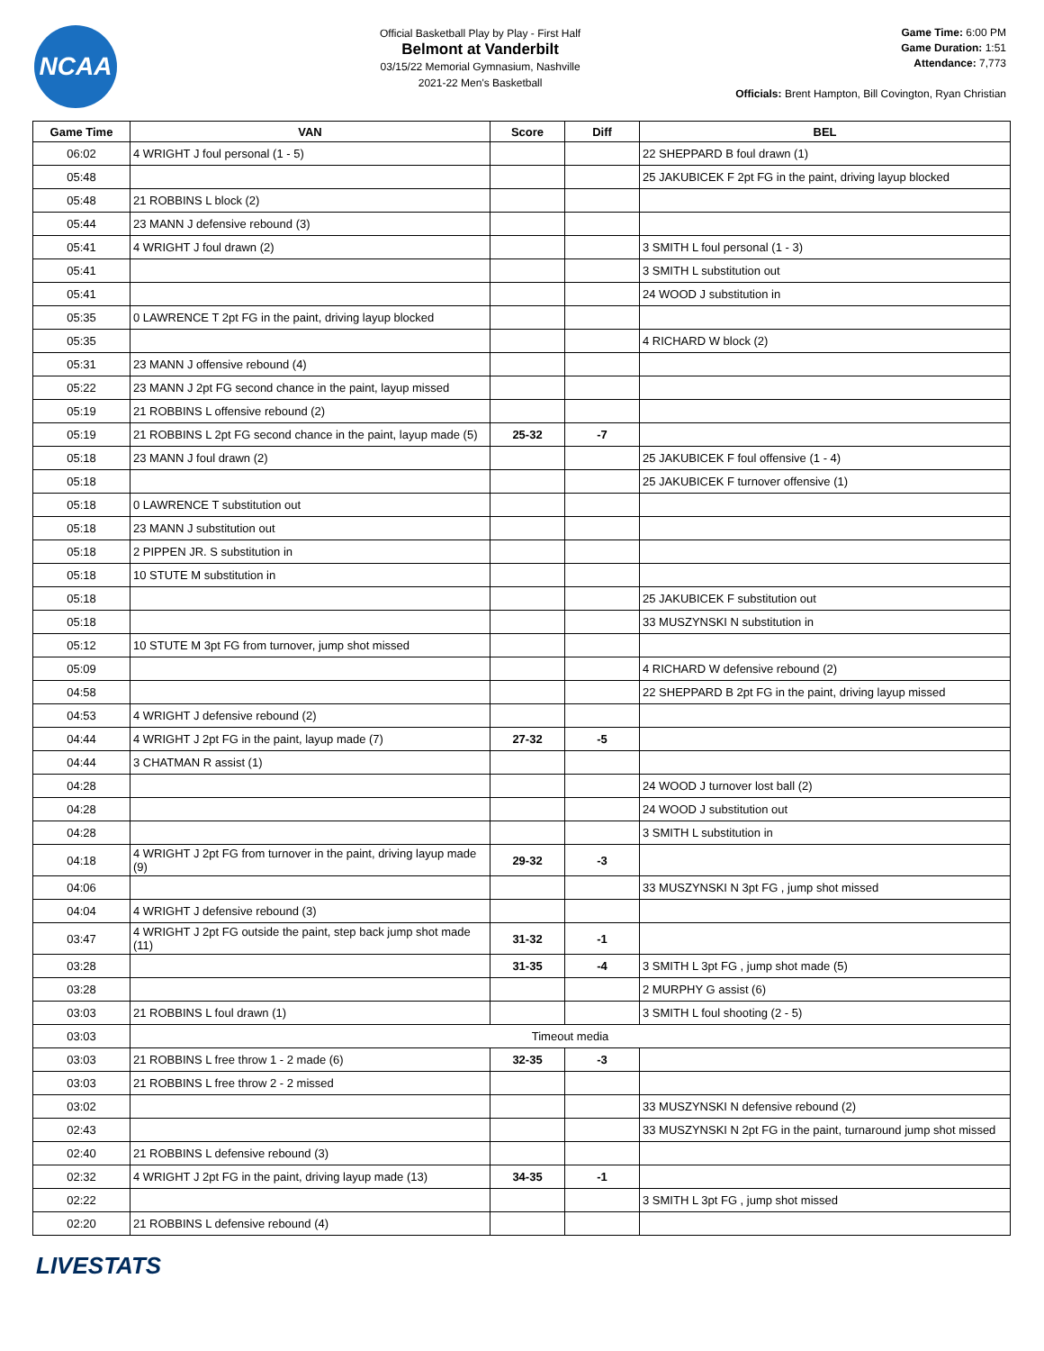NCAA
Official Basketball Play by Play - First Half
Belmont at Vanderbilt
03/15/22 Memorial Gymnasium, Nashville
2021-22 Men's Basketball
Game Time: 6:00 PM
Game Duration: 1:51
Attendance: 7,773
Officials: Brent Hampton, Bill Covington, Ryan Christian
| Game Time | VAN | Score | Diff | BEL |
| --- | --- | --- | --- | --- |
| 06:02 | 4 WRIGHT J foul personal (1 - 5) | | | 22 SHEPPARD B foul drawn (1) |
| 05:48 | | | | 25 JAKUBICEK F 2pt FG in the paint, driving layup blocked |
| 05:48 | 21 ROBBINS L block (2) | | | |
| 05:44 | 23 MANN J defensive rebound (3) | | | |
| 05:41 | 4 WRIGHT J foul drawn (2) | | | 3 SMITH L foul personal (1 - 3) |
| 05:41 | | | | 3 SMITH L substitution out |
| 05:41 | | | | 24 WOOD J substitution in |
| 05:35 | 0 LAWRENCE T 2pt FG in the paint, driving layup blocked | | | |
| 05:35 | | | | 4 RICHARD W block (2) |
| 05:31 | 23 MANN J offensive rebound (4) | | | |
| 05:22 | 23 MANN J 2pt FG second chance in the paint, layup missed | | | |
| 05:19 | 21 ROBBINS L offensive rebound (2) | | | |
| 05:19 | 21 ROBBINS L 2pt FG second chance in the paint, layup made (5) | 25-32 | -7 | |
| 05:18 | 23 MANN J foul drawn (2) | | | 25 JAKUBICEK F foul offensive (1 - 4) |
| 05:18 | | | | 25 JAKUBICEK F turnover offensive (1) |
| 05:18 | 0 LAWRENCE T substitution out | | | |
| 05:18 | 23 MANN J substitution out | | | |
| 05:18 | 2 PIPPEN JR. S substitution in | | | |
| 05:18 | 10 STUTE M substitution in | | | |
| 05:18 | | | | 25 JAKUBICEK F substitution out |
| 05:18 | | | | 33 MUSZYNSKI N substitution in |
| 05:12 | 10 STUTE M 3pt FG from turnover, jump shot missed | | | |
| 05:09 | | | | 4 RICHARD W defensive rebound (2) |
| 04:58 | | | | 22 SHEPPARD B 2pt FG in the paint, driving layup missed |
| 04:53 | 4 WRIGHT J defensive rebound (2) | | | |
| 04:44 | 4 WRIGHT J 2pt FG in the paint, layup made (7) | 27-32 | -5 | |
| 04:44 | 3 CHATMAN R assist (1) | | | |
| 04:28 | | | | 24 WOOD J turnover lost ball (2) |
| 04:28 | | | | 24 WOOD J substitution out |
| 04:28 | | | | 3 SMITH L substitution in |
| 04:18 | 4 WRIGHT J 2pt FG from turnover in the paint, driving layup made (9) | 29-32 | -3 | |
| 04:06 | | | | 33 MUSZYNSKI N 3pt FG , jump shot missed |
| 04:04 | 4 WRIGHT J defensive rebound (3) | | | |
| 03:47 | 4 WRIGHT J 2pt FG outside the paint, step back jump shot made (11) | 31-32 | -1 | |
| 03:28 | | 31-35 | -4 | 3 SMITH L 3pt FG , jump shot made (5) |
| 03:28 | | | | 2 MURPHY G assist (6) |
| 03:03 | 21 ROBBINS L foul drawn (1) | | | 3 SMITH L foul shooting (2 - 5) |
| 03:03 | Timeout media | | | |
| 03:03 | 21 ROBBINS L free throw 1 - 2 made (6) | 32-35 | -3 | |
| 03:03 | 21 ROBBINS L free throw 2 - 2 missed | | | |
| 03:02 | | | | 33 MUSZYNSKI N defensive rebound (2) |
| 02:43 | | | | 33 MUSZYNSKI N 2pt FG in the paint, turnaround jump shot missed |
| 02:40 | 21 ROBBINS L defensive rebound (3) | | | |
| 02:32 | 4 WRIGHT J 2pt FG in the paint, driving layup made (13) | 34-35 | -1 | |
| 02:22 | | | | 3 SMITH L 3pt FG , jump shot missed |
| 02:20 | 21 ROBBINS L defensive rebound (4) | | | |
LIVESTATS